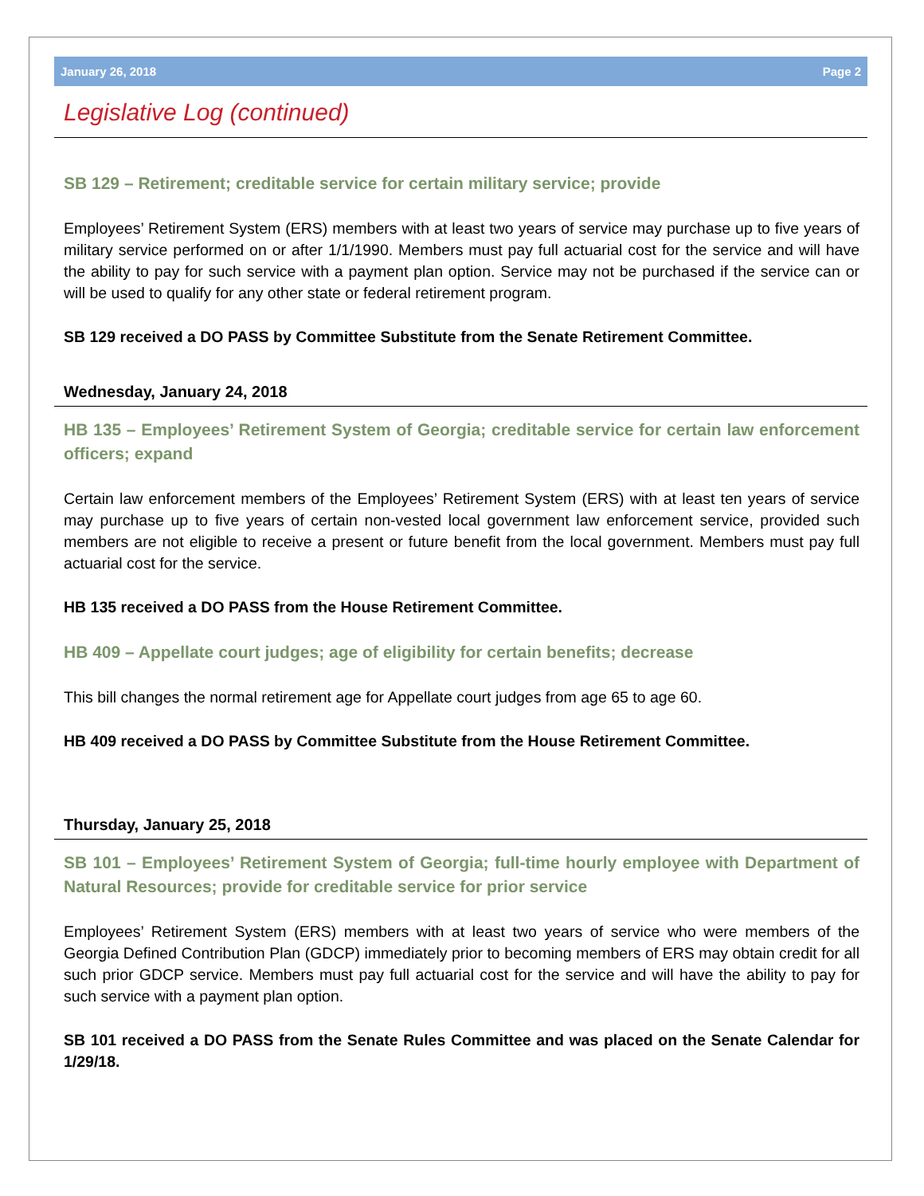January 26, 2018 Page 2
Legislative Log (continued)
SB 129 – Retirement; creditable service for certain military service; provide
Employees’ Retirement System (ERS) members with at least two years of service may purchase up to five years of military service performed on or after 1/1/1990. Members must pay full actuarial cost for the service and will have the ability to pay for such service with a payment plan option. Service may not be purchased if the service can or will be used to qualify for any other state or federal retirement program.
SB 129 received a DO PASS by Committee Substitute from the Senate Retirement Committee.
Wednesday, January 24, 2018
HB 135 – Employees’ Retirement System of Georgia; creditable service for certain law enforcement officers; expand
Certain law enforcement members of the Employees’ Retirement System (ERS) with at least ten years of service may purchase up to five years of certain non-vested local government law enforcement service, provided such members are not eligible to receive a present or future benefit from the local government. Members must pay full actuarial cost for the service.
HB 135 received a DO PASS from the House Retirement Committee.
HB 409 – Appellate court judges; age of eligibility for certain benefits; decrease
This bill changes the normal retirement age for Appellate court judges from age 65 to age 60.
HB 409 received a DO PASS by Committee Substitute from the House Retirement Committee.
Thursday, January 25, 2018
SB 101 – Employees’ Retirement System of Georgia; full-time hourly employee with Department of Natural Resources; provide for creditable service for prior service
Employees’ Retirement System (ERS) members with at least two years of service who were members of the Georgia Defined Contribution Plan (GDCP) immediately prior to becoming members of ERS may obtain credit for all such prior GDCP service. Members must pay full actuarial cost for the service and will have the ability to pay for such service with a payment plan option.
SB 101 received a DO PASS from the Senate Rules Committee and was placed on the Senate Calendar for 1/29/18.